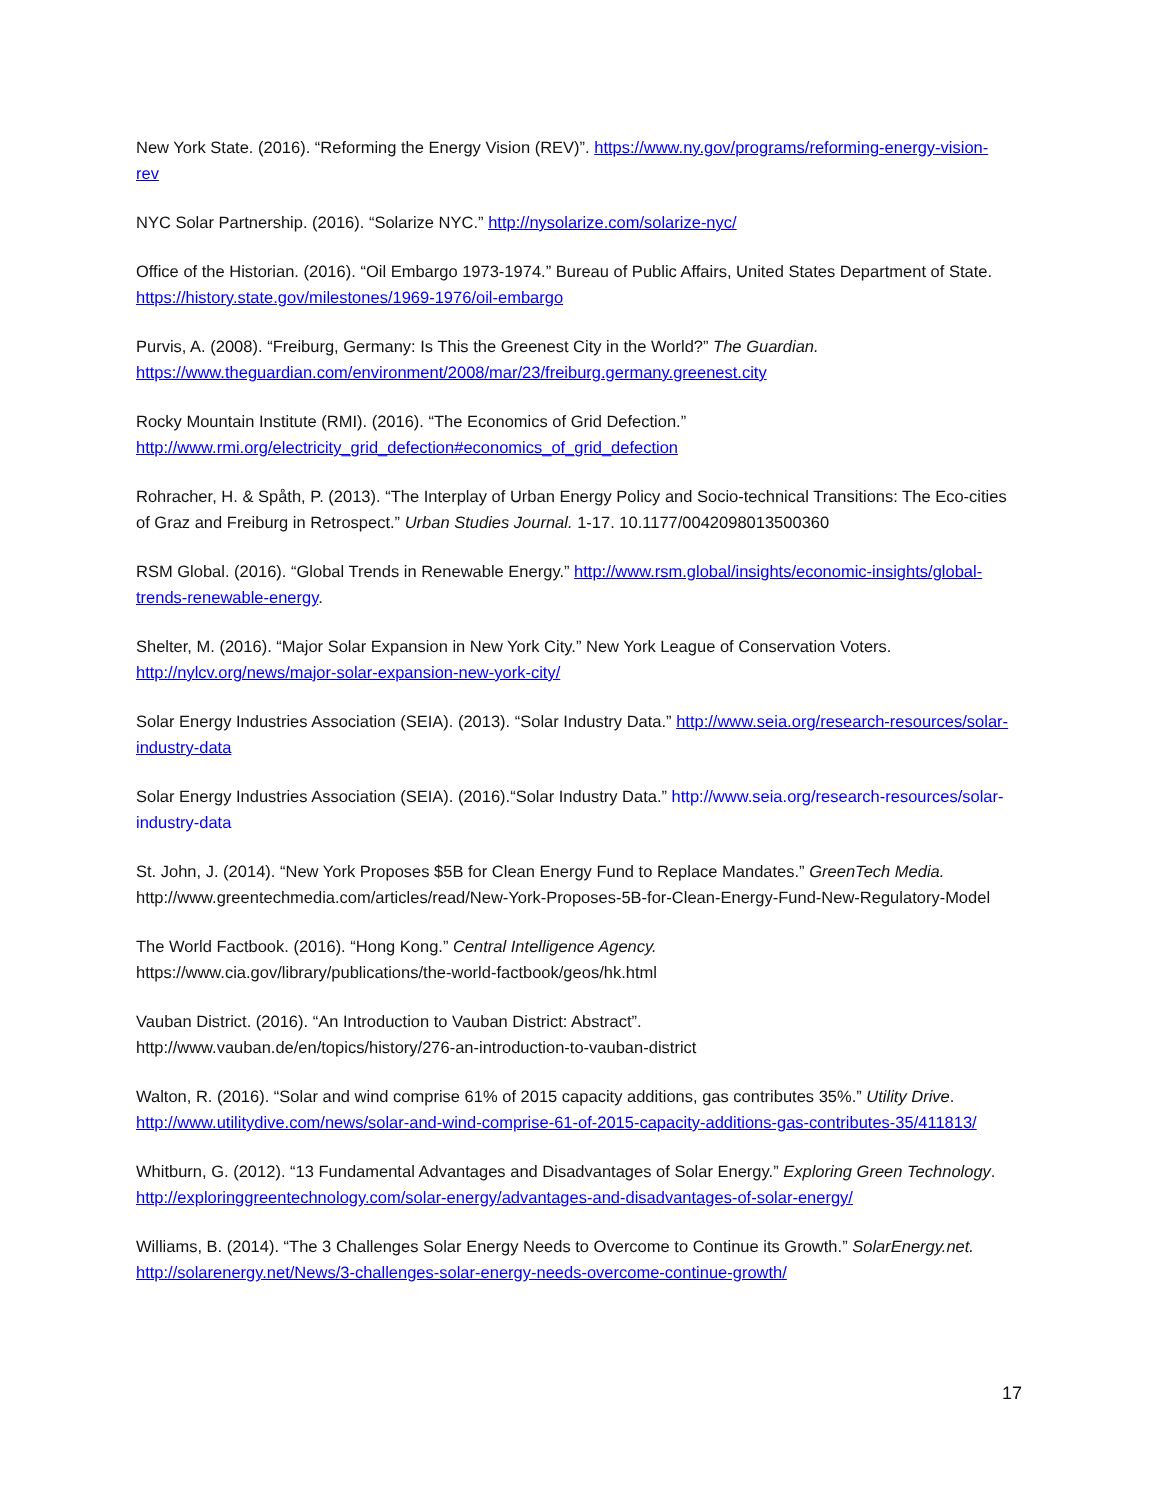New York State. (2016). “Reforming the Energy Vision (REV)”. https://www.ny.gov/programs/reforming-energy-vision-rev
NYC Solar Partnership. (2016). “Solarize NYC.” http://nysolarize.com/solarize-nyc/
Office of the Historian. (2016). “Oil Embargo 1973-1974.” Bureau of Public Affairs, United States Department of State. https://history.state.gov/milestones/1969-1976/oil-embargo
Purvis, A. (2008). “Freiburg, Germany: Is This the Greenest City in the World?” The Guardian.
https://www.theguardian.com/environment/2008/mar/23/freiburg.germany.greenest.city
Rocky Mountain Institute (RMI). (2016). “The Economics of Grid Defection.”
http://www.rmi.org/electricity_grid_defection#economics_of_grid_defection
Rohracher, H. & Spåth, P. (2013). “The Interplay of Urban Energy Policy and Socio-technical Transitions: The Eco-cities of Graz and Freiburg in Retrospect.” Urban Studies Journal. 1-17. 10.1177/0042098013500360
RSM Global. (2016). “Global Trends in Renewable Energy.” http://www.rsm.global/insights/economic-insights/global-trends-renewable-energy.
Shelter, M. (2016). “Major Solar Expansion in New York City.” New York League of Conservation Voters. http://nylcv.org/news/major-solar-expansion-new-york-city/
Solar Energy Industries Association (SEIA). (2013). “Solar Industry Data.” http://www.seia.org/research-resources/solar-industry-data
Solar Energy Industries Association (SEIA). (2016).“Solar Industry Data.” http://www.seia.org/research-resources/solar-industry-data
St. John, J. (2014). “New York Proposes $5B for Clean Energy Fund to Replace Mandates.” GreenTech Media. http://www.greentechmedia.com/articles/read/New-York-Proposes-5B-for-Clean-Energy-Fund-New-Regulatory-Model
The World Factbook. (2016). “Hong Kong.” Central Intelligence Agency.
https://www.cia.gov/library/publications/the-world-factbook/geos/hk.html
Vauban District. (2016). “An Introduction to Vauban District: Abstract”.
http://www.vauban.de/en/topics/history/276-an-introduction-to-vauban-district
Walton, R. (2016). “Solar and wind comprise 61% of 2015 capacity additions, gas contributes 35%.” Utility Drive. http://www.utilitydive.com/news/solar-and-wind-comprise-61-of-2015-capacity-additions-gas-contributes-35/411813/
Whitburn, G. (2012). “13 Fundamental Advantages and Disadvantages of Solar Energy.” Exploring Green Technology. http://exploringgreentechnology.com/solar-energy/advantages-and-disadvantages-of-solar-energy/
Williams, B. (2014). “The 3 Challenges Solar Energy Needs to Overcome to Continue its Growth.” SolarEnergy.net. http://solarenergy.net/News/3-challenges-solar-energy-needs-overcome-continue-growth/
17